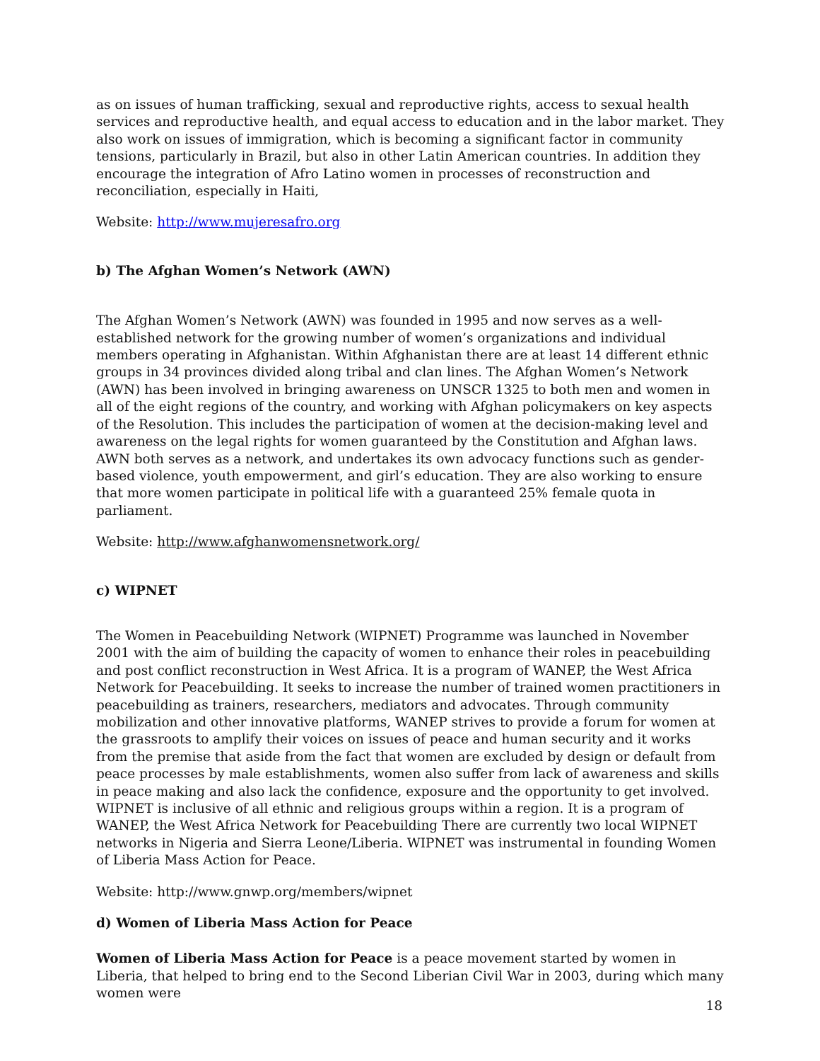as on issues of human trafficking, sexual and reproductive rights, access to sexual health services and reproductive health, and equal access to education and in the labor market. They also work on issues of immigration, which is becoming a significant factor in community tensions, particularly in Brazil, but also in other Latin American countries. In addition they encourage the integration of Afro Latino women in processes of reconstruction and reconciliation, especially in Haiti,
Website: http://www.mujeresafro.org
b) The Afghan Women’s Network (AWN)
The Afghan Women’s Network (AWN) was founded in 1995 and now serves as a well-established network for the growing number of women’s organizations and individual members operating in Afghanistan. Within Afghanistan there are at least 14 different ethnic groups in 34 provinces divided along tribal and clan lines. The Afghan Women’s Network (AWN) has been involved in bringing awareness on UNSCR 1325 to both men and women in all of the eight regions of the country, and working with Afghan policymakers on key aspects of the Resolution. This includes the participation of women at the decision-making level and awareness on the legal rights for women guaranteed by the Constitution and Afghan laws. AWN both serves as a network, and undertakes its own advocacy functions such as gender-based violence, youth empowerment, and girl’s education. They are also working to ensure that more women participate in political life with a guaranteed 25% female quota in parliament.
Website: http://www.afghanwomensnetwork.org/
c) WIPNET
The Women in Peacebuilding Network (WIPNET) Programme was launched in November 2001 with the aim of building the capacity of women to enhance their roles in peacebuilding and post conflict reconstruction in West Africa. It is a program of WANEP, the West Africa Network for Peacebuilding. It seeks to increase the number of trained women practitioners in peacebuilding as trainers, researchers, mediators and advocates. Through community mobilization and other innovative platforms, WANEP strives to provide a forum for women at the grassroots to amplify their voices on issues of peace and human security and it works from the premise that aside from the fact that women are excluded by design or default from peace processes by male establishments, women also suffer from lack of awareness and skills in peace making and also lack the confidence, exposure and the opportunity to get involved. WIPNET is inclusive of all ethnic and religious groups within a region. It is a program of WANEP, the West Africa Network for Peacebuilding There are currently two local WIPNET networks in Nigeria and Sierra Leone/Liberia. WIPNET was instrumental in founding Women of Liberia Mass Action for Peace.
Website: http://www.gnwp.org/members/wipnet
d) Women of Liberia Mass Action for Peace
Women of Liberia Mass Action for Peace is a peace movement started by women in Liberia, that helped to bring end to the Second Liberian Civil War in 2003, during which many women were
18